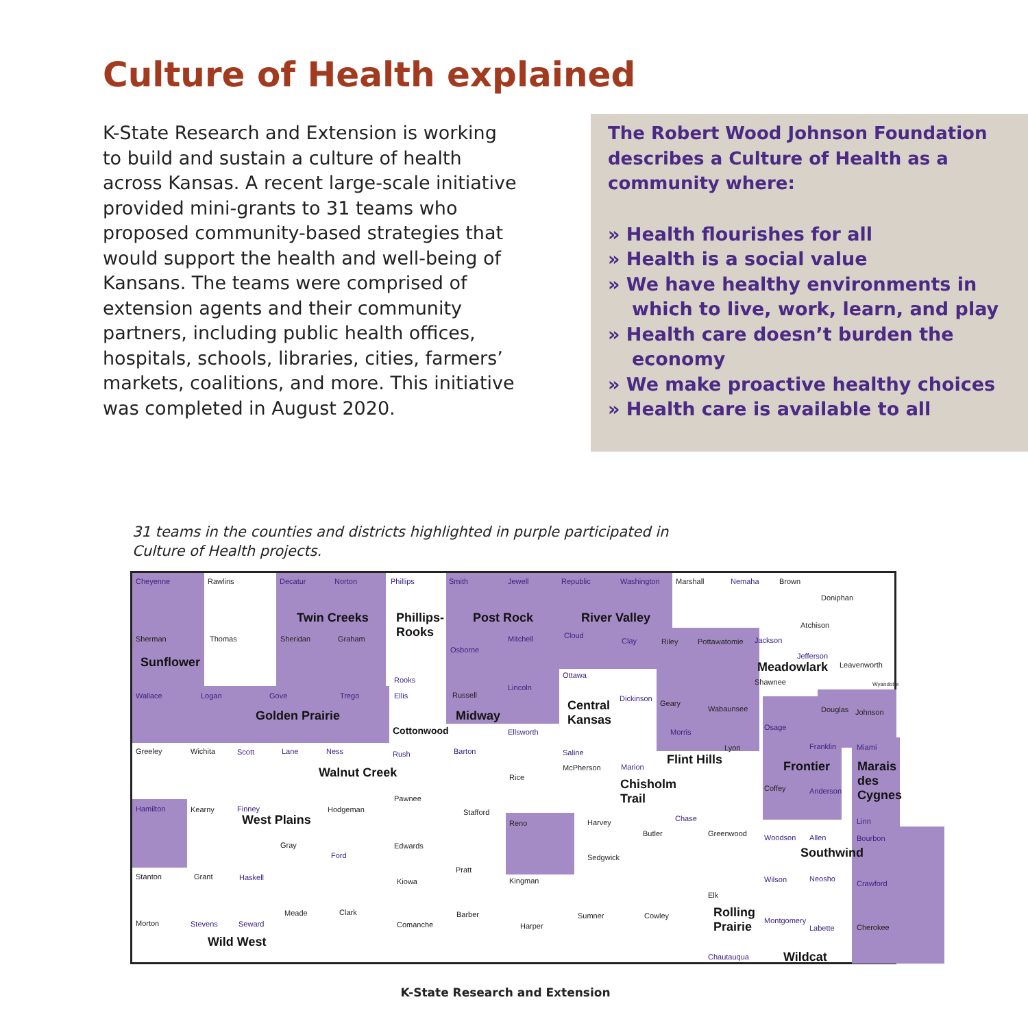Culture of Health explained
K-State Research and Extension is working to build and sustain a culture of health across Kansas. A recent large-scale initiative provided mini-grants to 31 teams who proposed community-based strategies that would support the health and well-being of Kansans. The teams were comprised of extension agents and their community partners, including public health offices, hospitals, schools, libraries, cities, farmers’ markets, coalitions, and more. This initiative was completed in August 2020.
The Robert Wood Johnson Foundation describes a Culture of Health as a community where:
» Health flourishes for all
» Health is a social value
» We have healthy environments in which to live, work, learn, and play
» Health care doesn’t burden the economy
» We make proactive healthy choices
» Health care is available to all
31 teams in the counties and districts highlighted in purple participated in
Culture of Health projects.
Twin Creeks
Phillips-
Rooks
Post Rock River Valley
Sunflower Meadowlark
Golden Prairie Midway
Central
Kansas
Cottonwood
Flint Hills
Walnut Creek Frontier
Marais
des
Cygnes
Chisholm
Trail
West Plains
Southwind
Rolling
Prairie
Wild West
Wildcat
Cheyenne Rawlins Decatur Norton Phillips Smith Jewell Republic Washington Marshall Nemaha Brown
Doniphan
Sherman Thomas Sheridan Graham
Atchison
Osborne
Mitchell Cloud
Clay Riley Pottawatomie Jackson
Jefferson
Rooks
Lincoln
Ottawa
Shawnee
Leavenworth
Wyandotte
Wallace Logan Gove Trego Ellis Russell Dickinson
Geary
Wabaunsee Douglas Johnson
Ellsworth Morris
Osage
Greeley Wichita Scott Lane Ness Rush Barton Saline
Lyon Franklin Miami
McPherson Marion
Rice
Coffey Anderson
Pawnee
Hamilton Kearny Finney Hodgeman Stafford
Chase Linn Reno Harvey
Butler Greenwood Woodson Allen Bourbon
Gray Edwards
Ford Sedgwick
Pratt
Stanton Grant Haskell Wilson Neosho
Crawford Kiowa Kingman
Elk
Meade Clark Barber Sumner Cowley
Morton Stevens Seward Comanche Harper
Montgomery
Labette Cherokee
Chautauqua
K-State Research and Extension